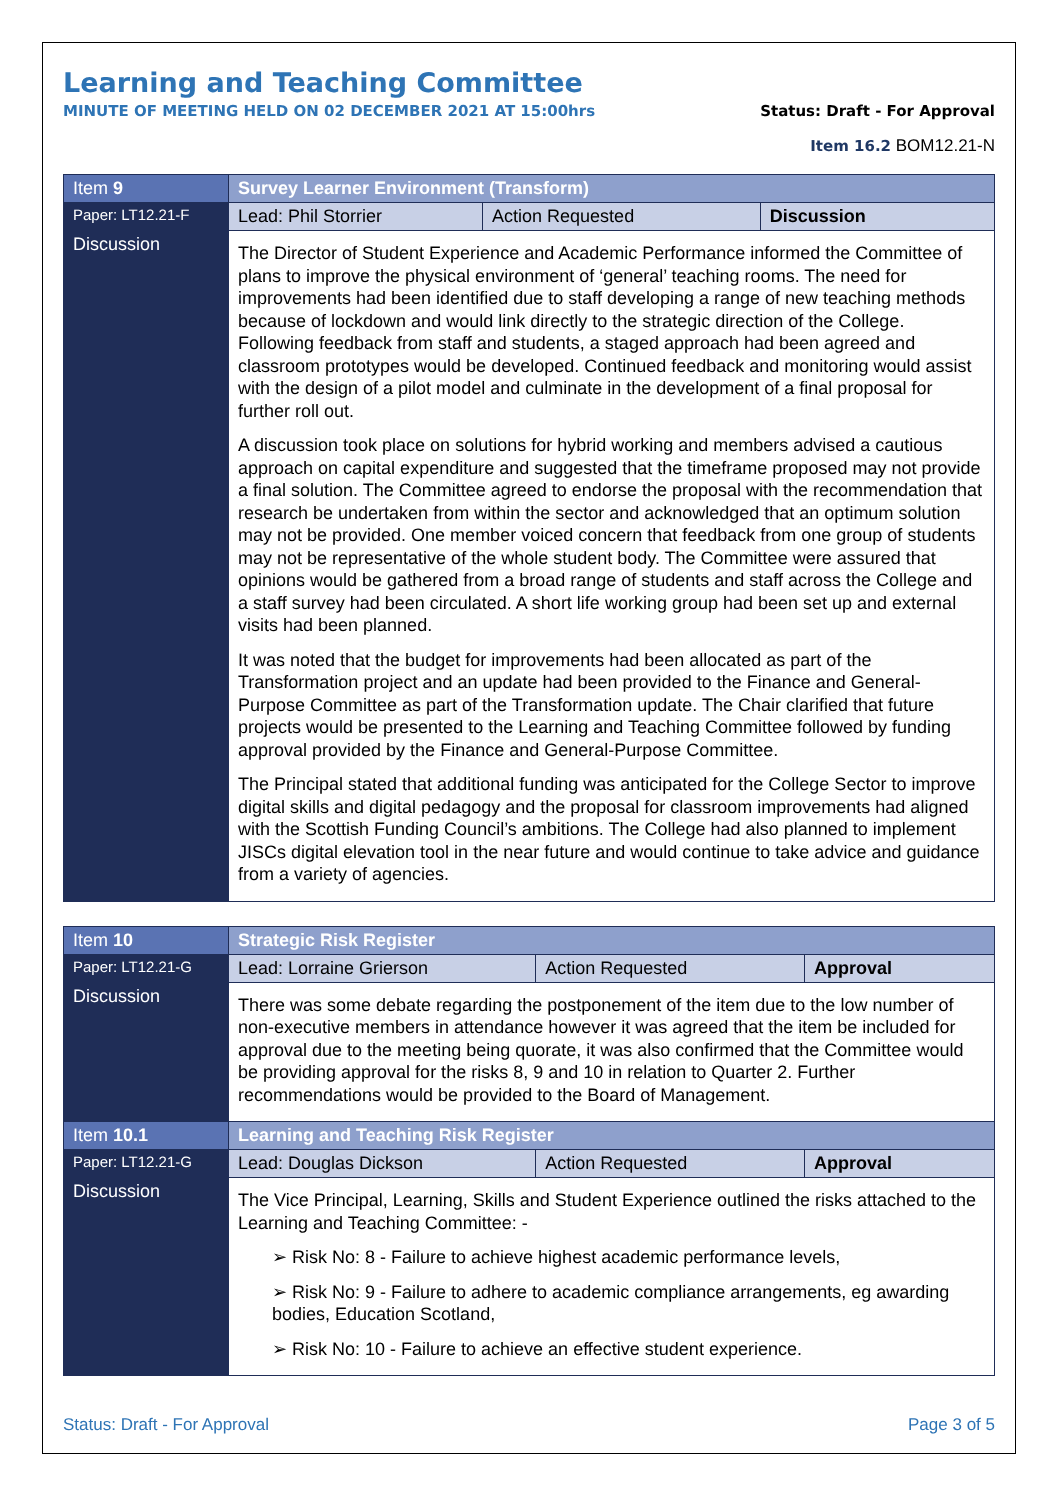Learning and Teaching Committee
MINUTE OF MEETING HELD ON 02 DECEMBER 2021 AT 15:00hrs Status: Draft - For Approval
Item 16.2 BOM12.21-N
| Item 9 | Survey Learner Environment (Transform) | | |
| Paper: LT12.21-F | Lead: Phil Storrier | Action Requested | Discussion |
| Discussion | The Director of Student Experience and Academic Performance informed the Committee of plans to improve the physical environment of ‘general’ teaching rooms. The need for improvements had been identified due to staff developing a range of new teaching methods because of lockdown and would link directly to the strategic direction of the College. Following feedback from staff and students, a staged approach had been agreed and classroom prototypes would be developed. Continued feedback and monitoring would assist with the design of a pilot model and culminate in the development of a final proposal for further roll out. A discussion took place on solutions for hybrid working and members advised a cautious approach on capital expenditure and suggested that the timeframe proposed may not provide a final solution. The Committee agreed to endorse the proposal with the recommendation that research be undertaken from within the sector and acknowledged that an optimum solution may not be provided. One member voiced concern that feedback from one group of students may not be representative of the whole student body. The Committee were assured that opinions would be gathered from a broad range of students and staff across the College and a staff survey had been circulated. A short life working group had been set up and external visits had been planned. It was noted that the budget for improvements had been allocated as part of the Transformation project and an update had been provided to the Finance and General-Purpose Committee as part of the Transformation update. The Chair clarified that future projects would be presented to the Learning and Teaching Committee followed by funding approval provided by the Finance and General-Purpose Committee. The Principal stated that additional funding was anticipated for the College Sector to improve digital skills and digital pedagogy and the proposal for classroom improvements had aligned with the Scottish Funding Council’s ambitions. The College had also planned to implement JISCs digital elevation tool in the near future and would continue to take advice and guidance from a variety of agencies. | | |
| Item 10 | Strategic Risk Register | | |
| Paper: LT12.21-G | Lead: Lorraine Grierson | Action Requested | Approval |
| Discussion | There was some debate regarding the postponement of the item due to the low number of non-executive members in attendance however it was agreed that the item be included for approval due to the meeting being quorate, it was also confirmed that the Committee would be providing approval for the risks 8, 9 and 10 in relation to Quarter 2. Further recommendations would be provided to the Board of Management. | | |
| Item 10.1 | Learning and Teaching Risk Register | | |
| Paper: LT12.21-G | Lead: Douglas Dickson | Action Requested | Approval |
| Discussion | The Vice Principal, Learning, Skills and Student Experience outlined the risks attached to the Learning and Teaching Committee: - ➢ Risk No: 8 - Failure to achieve highest academic performance levels, ➢ Risk No: 9 - Failure to adhere to academic compliance arrangements, eg awarding bodies, Education Scotland, ➢ Risk No: 10 - Failure to achieve an effective student experience. | | |
Status: Draft - For Approval Page 3 of 5